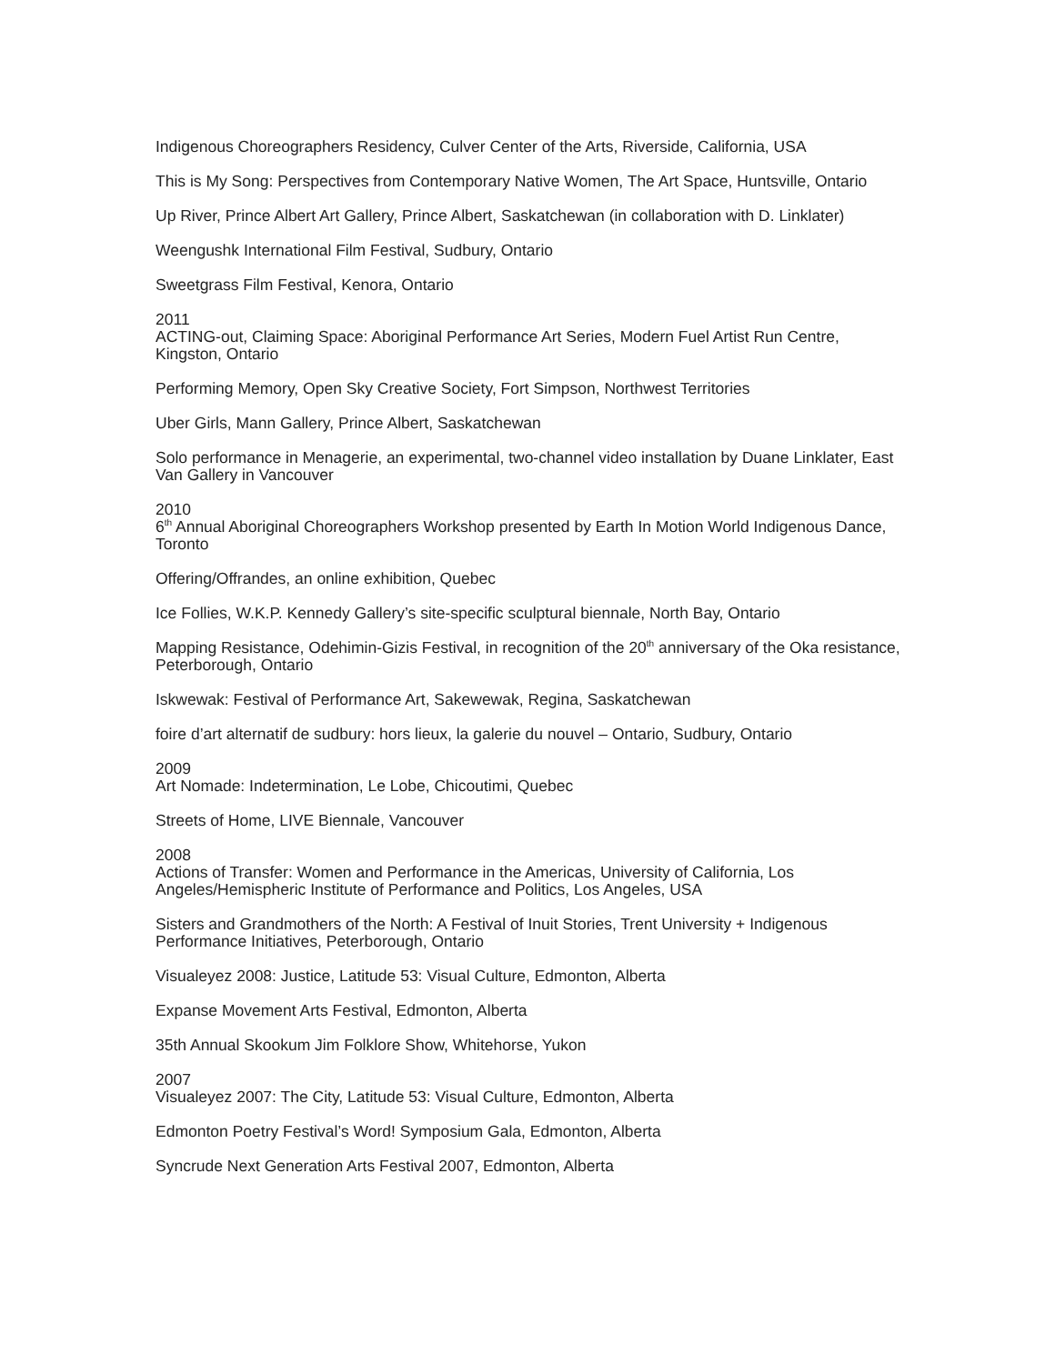Indigenous Choreographers Residency, Culver Center of the Arts, Riverside, California, USA
This is My Song: Perspectives from Contemporary Native Women, The Art Space, Huntsville, Ontario
Up River, Prince Albert Art Gallery, Prince Albert, Saskatchewan (in collaboration with D. Linklater)
Weengushk International Film Festival, Sudbury, Ontario
Sweetgrass Film Festival, Kenora, Ontario
2011
ACTING-out, Claiming Space: Aboriginal Performance Art Series, Modern Fuel Artist Run Centre, Kingston, Ontario
Performing Memory, Open Sky Creative Society, Fort Simpson, Northwest Territories
Uber Girls, Mann Gallery, Prince Albert, Saskatchewan
Solo performance in Menagerie, an experimental, two-channel video installation by Duane Linklater, East Van Gallery in Vancouver
2010
6<sup>th</sup> Annual Aboriginal Choreographers Workshop presented by Earth In Motion World Indigenous Dance, Toronto
Offering/Offrandes, an online exhibition, Quebec
Ice Follies, W.K.P. Kennedy Gallery’s site-specific sculptural biennale, North Bay, Ontario
Mapping Resistance, Odehimin-Gizis Festival, in recognition of the 20<sup>th</sup> anniversary of the Oka resistance, Peterborough, Ontario
Iskwewak: Festival of Performance Art, Sakewewak, Regina, Saskatchewan
foire d’art alternatif de sudbury: hors lieux, la galerie du nouvel – Ontario, Sudbury, Ontario
2009
Art Nomade: Indetermination, Le Lobe, Chicoutimi, Quebec
Streets of Home, LIVE Biennale, Vancouver
2008
Actions of Transfer: Women and Performance in the Americas, University of California, Los Angeles/Hemispheric Institute of Performance and Politics, Los Angeles, USA
Sisters and Grandmothers of the North: A Festival of Inuit Stories, Trent University + Indigenous Performance Initiatives, Peterborough, Ontario
Visualeyez 2008: Justice, Latitude 53: Visual Culture, Edmonton, Alberta
Expanse Movement Arts Festival, Edmonton, Alberta
35th Annual Skookum Jim Folklore Show, Whitehorse, Yukon
2007
Visualeyez 2007: The City, Latitude 53: Visual Culture, Edmonton, Alberta
Edmonton Poetry Festival’s Word! Symposium Gala, Edmonton, Alberta
Syncrude Next Generation Arts Festival 2007, Edmonton, Alberta